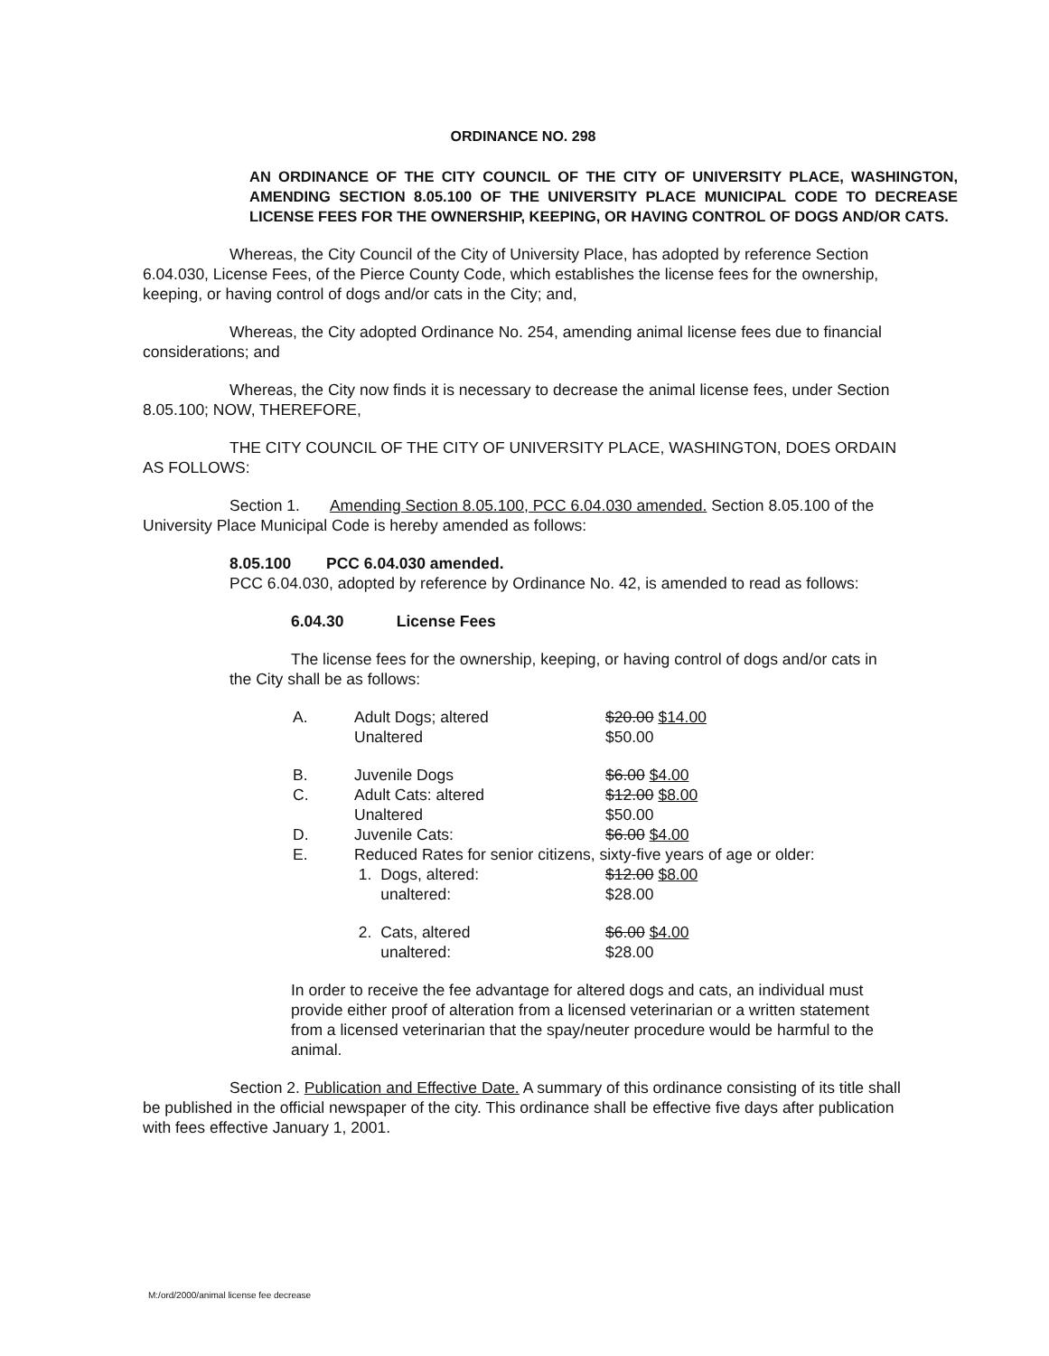ORDINANCE NO. 298
AN ORDINANCE OF THE CITY COUNCIL OF THE CITY OF UNIVERSITY PLACE, WASHINGTON, AMENDING SECTION 8.05.100 OF THE UNIVERSITY PLACE MUNICIPAL CODE TO DECREASE LICENSE FEES FOR THE OWNERSHIP, KEEPING, OR HAVING CONTROL OF DOGS AND/OR CATS.
Whereas, the City Council of the City of University Place, has adopted by reference Section 6.04.030, License Fees, of the Pierce County Code, which establishes the license fees for the ownership, keeping, or having control of dogs and/or cats in the City; and,
Whereas, the City adopted Ordinance No. 254, amending animal license fees due to financial considerations; and
Whereas, the City now finds it is necessary to decrease the animal license fees, under Section 8.05.100; NOW, THEREFORE,
THE CITY COUNCIL OF THE CITY OF UNIVERSITY PLACE, WASHINGTON, DOES ORDAIN AS FOLLOWS:
Section 1. Amending Section 8.05.100, PCC 6.04.030 amended. Section 8.05.100 of the University Place Municipal Code is hereby amended as follows:
8.05.100 PCC 6.04.030 amended.
PCC 6.04.030, adopted by reference by Ordinance No. 42, is amended to read as follows:
6.04.30 License Fees
The license fees for the ownership, keeping, or having control of dogs and/or cats in the City shall be as follows:
| A. | Adult Dogs; altered | $20.00 $14.00 |
| | Unaltered | $50.00 |
| B. | Juvenile Dogs | $6.00 $4.00 |
| C. | Adult Cats: altered | $12.00 $8.00 |
| | Unaltered | $50.00 |
| D. | Juvenile Cats: | $6.00 $4.00 |
| E. | Reduced Rates for senior citizens, sixty-five years of age or older: | |
| | 1. Dogs, altered: | $12.00 $8.00 |
| | unaltered: | $28.00 |
| | 2. Cats, altered | $6.00 $4.00 |
| | unaltered: | $28.00 |
In order to receive the fee advantage for altered dogs and cats, an individual must provide either proof of alteration from a licensed veterinarian or a written statement from a licensed veterinarian that the spay/neuter procedure would be harmful to the animal.
Section 2. Publication and Effective Date. A summary of this ordinance consisting of its title shall be published in the official newspaper of the city. This ordinance shall be effective five days after publication with fees effective January 1, 2001.
M:/ord/2000/animal license fee decrease